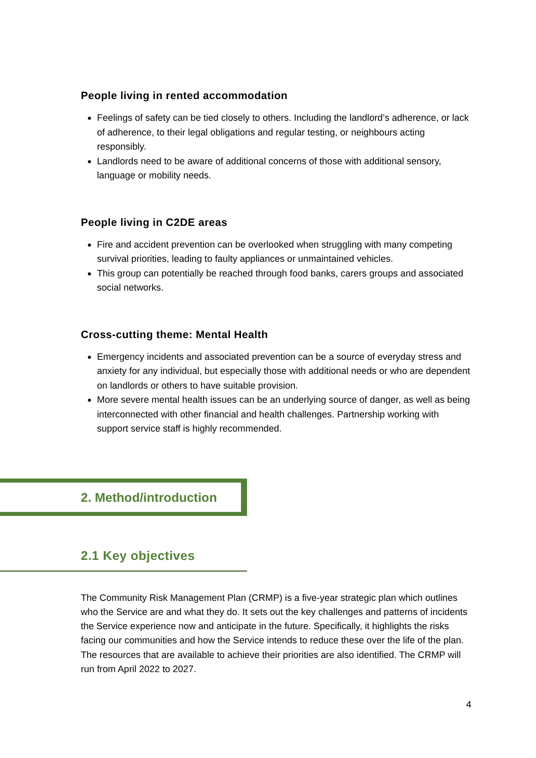People living in rented accommodation
Feelings of safety can be tied closely to others. Including the landlord’s adherence, or lack of adherence, to their legal obligations and regular testing, or neighbours acting responsibly.
Landlords need to be aware of additional concerns of those with additional sensory, language or mobility needs.
People living in C2DE areas
Fire and accident prevention can be overlooked when struggling with many competing survival priorities, leading to faulty appliances or unmaintained vehicles.
This group can potentially be reached through food banks, carers groups and associated social networks.
Cross-cutting theme: Mental Health
Emergency incidents and associated prevention can be a source of everyday stress and anxiety for any individual, but especially those with additional needs or who are dependent on landlords or others to have suitable provision.
More severe mental health issues can be an underlying source of danger, as well as being interconnected with other financial and health challenges. Partnership working with support service staff is highly recommended.
2. Method/introduction
2.1 Key objectives
The Community Risk Management Plan (CRMP) is a five-year strategic plan which outlines who the Service are and what they do. It sets out the key challenges and patterns of incidents the Service experience now and anticipate in the future. Specifically, it highlights the risks facing our communities and how the Service intends to reduce these over the life of the plan. The resources that are available to achieve their priorities are also identified. The CRMP will run from April 2022 to 2027.
4